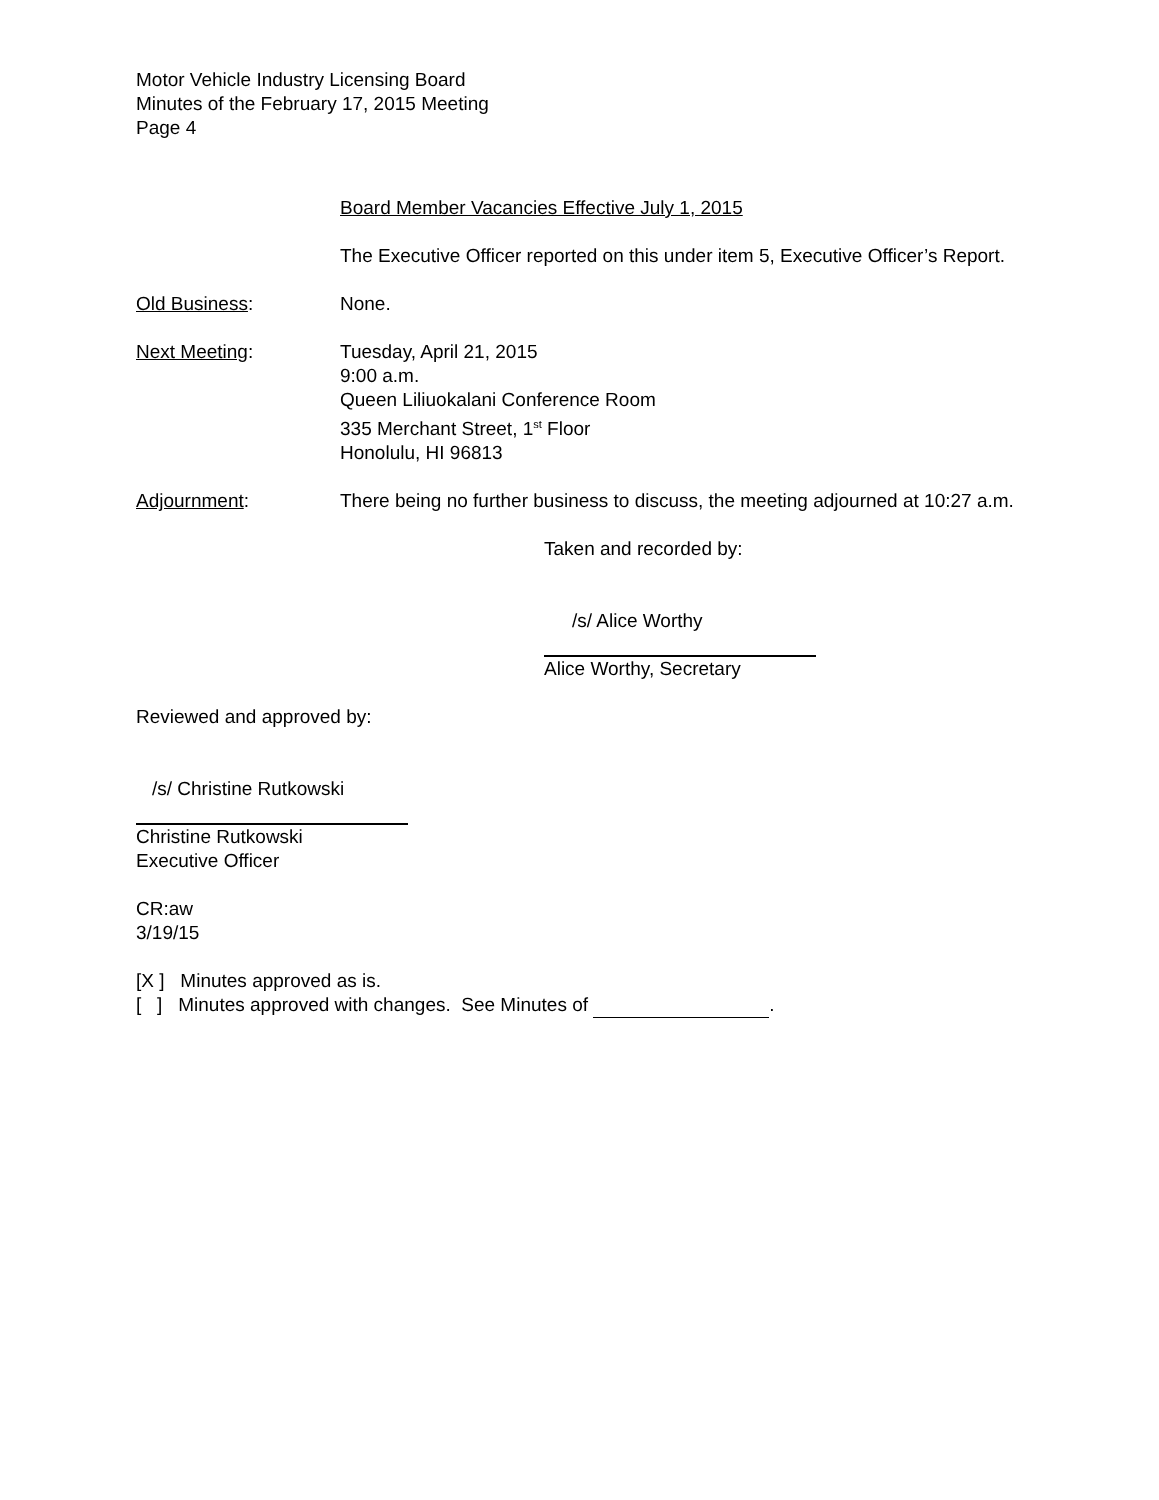Motor Vehicle Industry Licensing Board
Minutes of the February 17, 2015 Meeting
Page 4
Board Member Vacancies Effective July 1, 2015
The Executive Officer reported on this under item 5, Executive Officer’s Report.
Old Business: None.
Next Meeting: Tuesday, April 21, 2015
9:00 a.m.
Queen Liliuokalani Conference Room
335 Merchant Street, 1<sup>st</sup> Floor
Honolulu, HI 96813
Adjournment: There being no further business to discuss, the meeting adjourned at 10:27 a.m.
Taken and recorded by:
/s/ Alice Worthy
Alice Worthy, Secretary
Reviewed and approved by:
/s/ Christine Rutkowski
Christine Rutkowski
Executive Officer
CR:aw
3/19/15
[X ] Minutes approved as is.
[ ] Minutes approved with changes. See Minutes of .